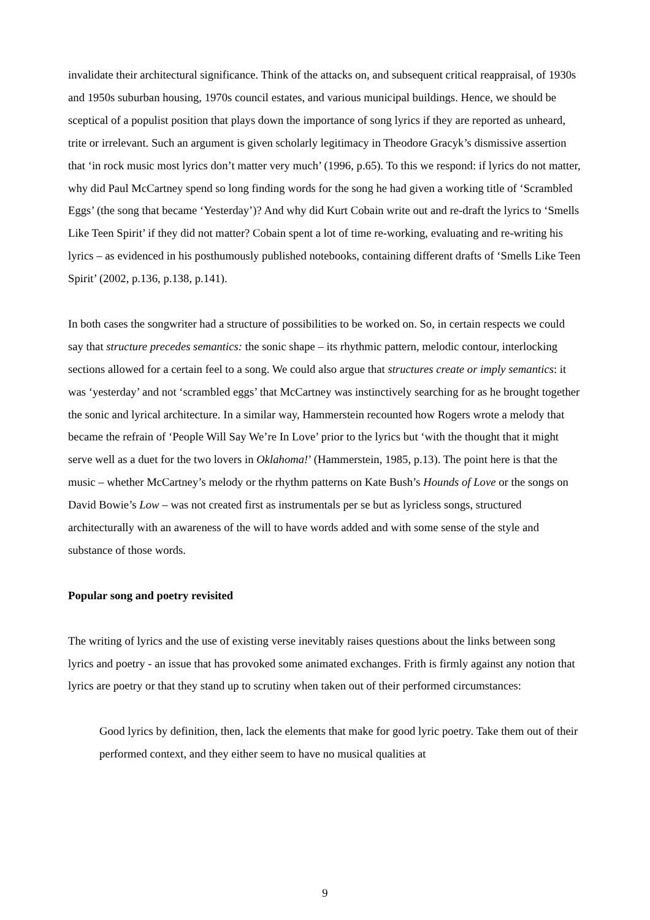invalidate their architectural significance. Think of the attacks on, and subsequent critical reappraisal, of 1930s and 1950s suburban housing, 1970s council estates, and various municipal buildings. Hence, we should be sceptical of a populist position that plays down the importance of song lyrics if they are reported as unheard, trite or irrelevant. Such an argument is given scholarly legitimacy in Theodore Gracyk’s dismissive assertion that ‘in rock music most lyrics don’t matter very much’ (1996, p.65). To this we respond: if lyrics do not matter, why did Paul McCartney spend so long finding words for the song he had given a working title of ‘Scrambled Eggs’ (the song that became ‘Yesterday’)? And why did Kurt Cobain write out and re-draft the lyrics to ‘Smells Like Teen Spirit’ if they did not matter? Cobain spent a lot of time re-working, evaluating and re-writing his lyrics – as evidenced in his posthumously published notebooks, containing different drafts of ‘Smells Like Teen Spirit’ (2002, p.136, p.138, p.141).
In both cases the songwriter had a structure of possibilities to be worked on. So, in certain respects we could say that structure precedes semantics: the sonic shape – its rhythmic pattern, melodic contour, interlocking sections allowed for a certain feel to a song. We could also argue that structures create or imply semantics: it was ‘yesterday’ and not ‘scrambled eggs’ that McCartney was instinctively searching for as he brought together the sonic and lyrical architecture. In a similar way, Hammerstein recounted how Rogers wrote a melody that became the refrain of ‘People Will Say We’re In Love’ prior to the lyrics but ‘with the thought that it might serve well as a duet for the two lovers in Oklahoma!’ (Hammerstein, 1985, p.13). The point here is that the music – whether McCartney’s melody or the rhythm patterns on Kate Bush’s Hounds of Love or the songs on David Bowie’s Low – was not created first as instrumentals per se but as lyricless songs, structured architecturally with an awareness of the will to have words added and with some sense of the style and substance of those words.
Popular song and poetry revisited
The writing of lyrics and the use of existing verse inevitably raises questions about the links between song lyrics and poetry - an issue that has provoked some animated exchanges. Frith is firmly against any notion that lyrics are poetry or that they stand up to scrutiny when taken out of their performed circumstances:
Good lyrics by definition, then, lack the elements that make for good lyric poetry. Take them out of their performed context, and they either seem to have no musical qualities at
9